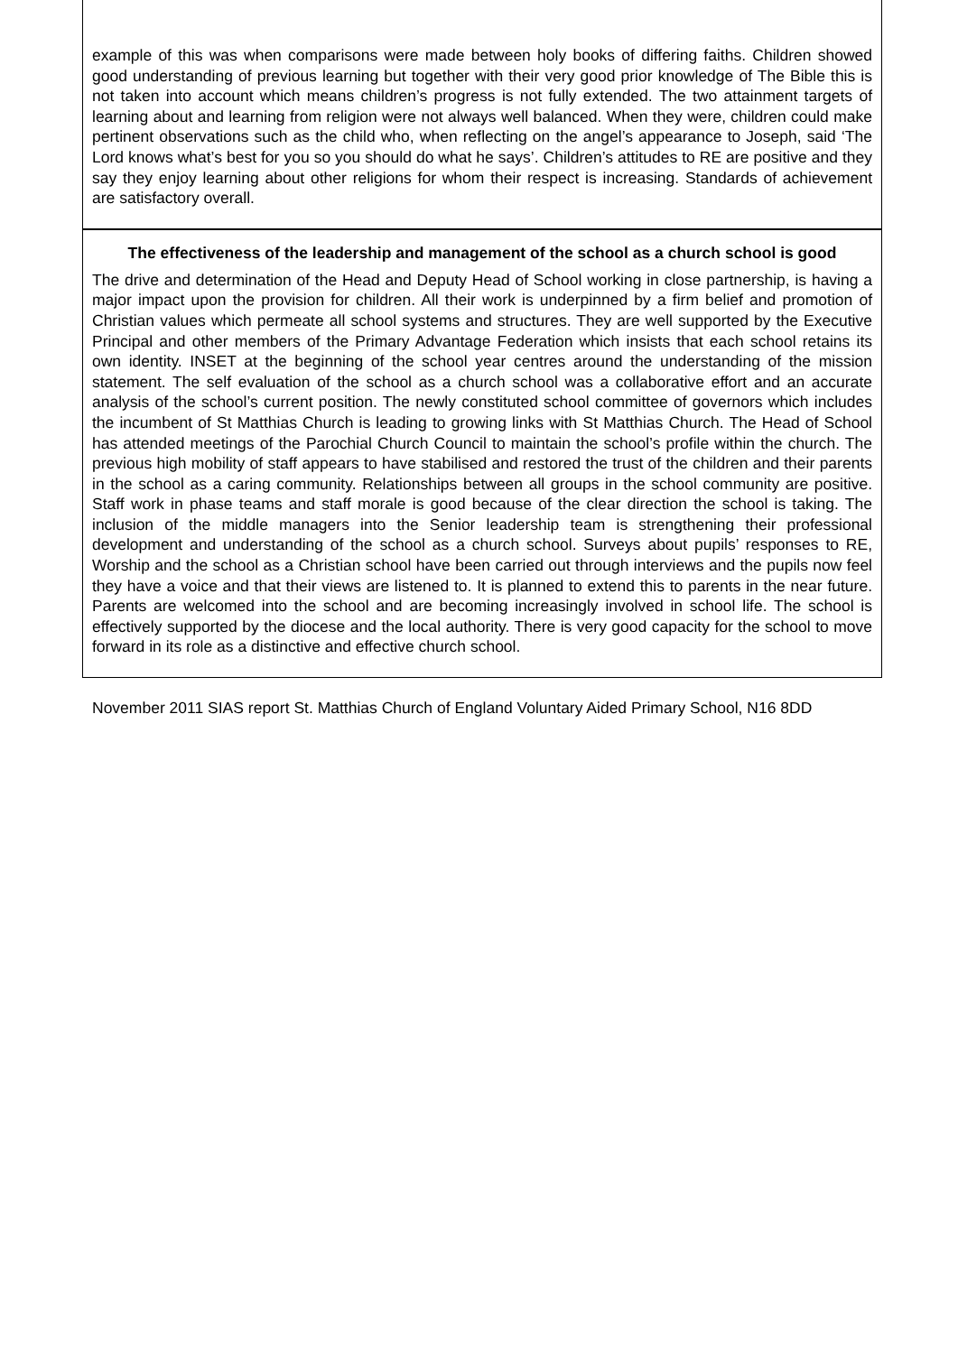example of this was when comparisons were made between holy books of differing faiths. Children showed good understanding of previous learning but together with their very good prior knowledge of The Bible this is not taken into account which means children’s progress is not fully extended. The two attainment targets of learning about and learning from religion were not always well balanced. When they were, children could make pertinent observations such as the child who, when reflecting on the angel’s appearance to Joseph, said ‘The Lord knows what’s best for you so you should do what he says’. Children’s attitudes to RE are positive and they say they enjoy learning about other religions for whom their respect is increasing. Standards of achievement are satisfactory overall.
The effectiveness of the leadership and management of the school as a church school is good
The drive and determination of the Head and Deputy Head of School working in close partnership, is having a major impact upon the provision for children. All their work is underpinned by a firm belief and promotion of Christian values which permeate all school systems and structures. They are well supported by the Executive Principal and other members of the Primary Advantage Federation which insists that each school retains its own identity. INSET at the beginning of the school year centres around the understanding of the mission statement. The self evaluation of the school as a church school was a collaborative effort and an accurate analysis of the school’s current position. The newly constituted school committee of governors which includes the incumbent of St Matthias Church is leading to growing links with St Matthias Church. The Head of School has attended meetings of the Parochial Church Council to maintain the school’s profile within the church. The previous high mobility of staff appears to have stabilised and restored the trust of the children and their parents in the school as a caring community. Relationships between all groups in the school community are positive. Staff work in phase teams and staff morale is good because of the clear direction the school is taking. The inclusion of the middle managers into the Senior leadership team is strengthening their professional development and understanding of the school as a church school. Surveys about pupils’ responses to RE, Worship and the school as a Christian school have been carried out through interviews and the pupils now feel they have a voice and that their views are listened to. It is planned to extend this to parents in the near future. Parents are welcomed into the school and are becoming increasingly involved in school life. The school is effectively supported by the diocese and the local authority. There is very good capacity for the school to move forward in its role as a distinctive and effective church school.
November 2011 SIAS report St. Matthias Church of England Voluntary Aided Primary School, N16 8DD